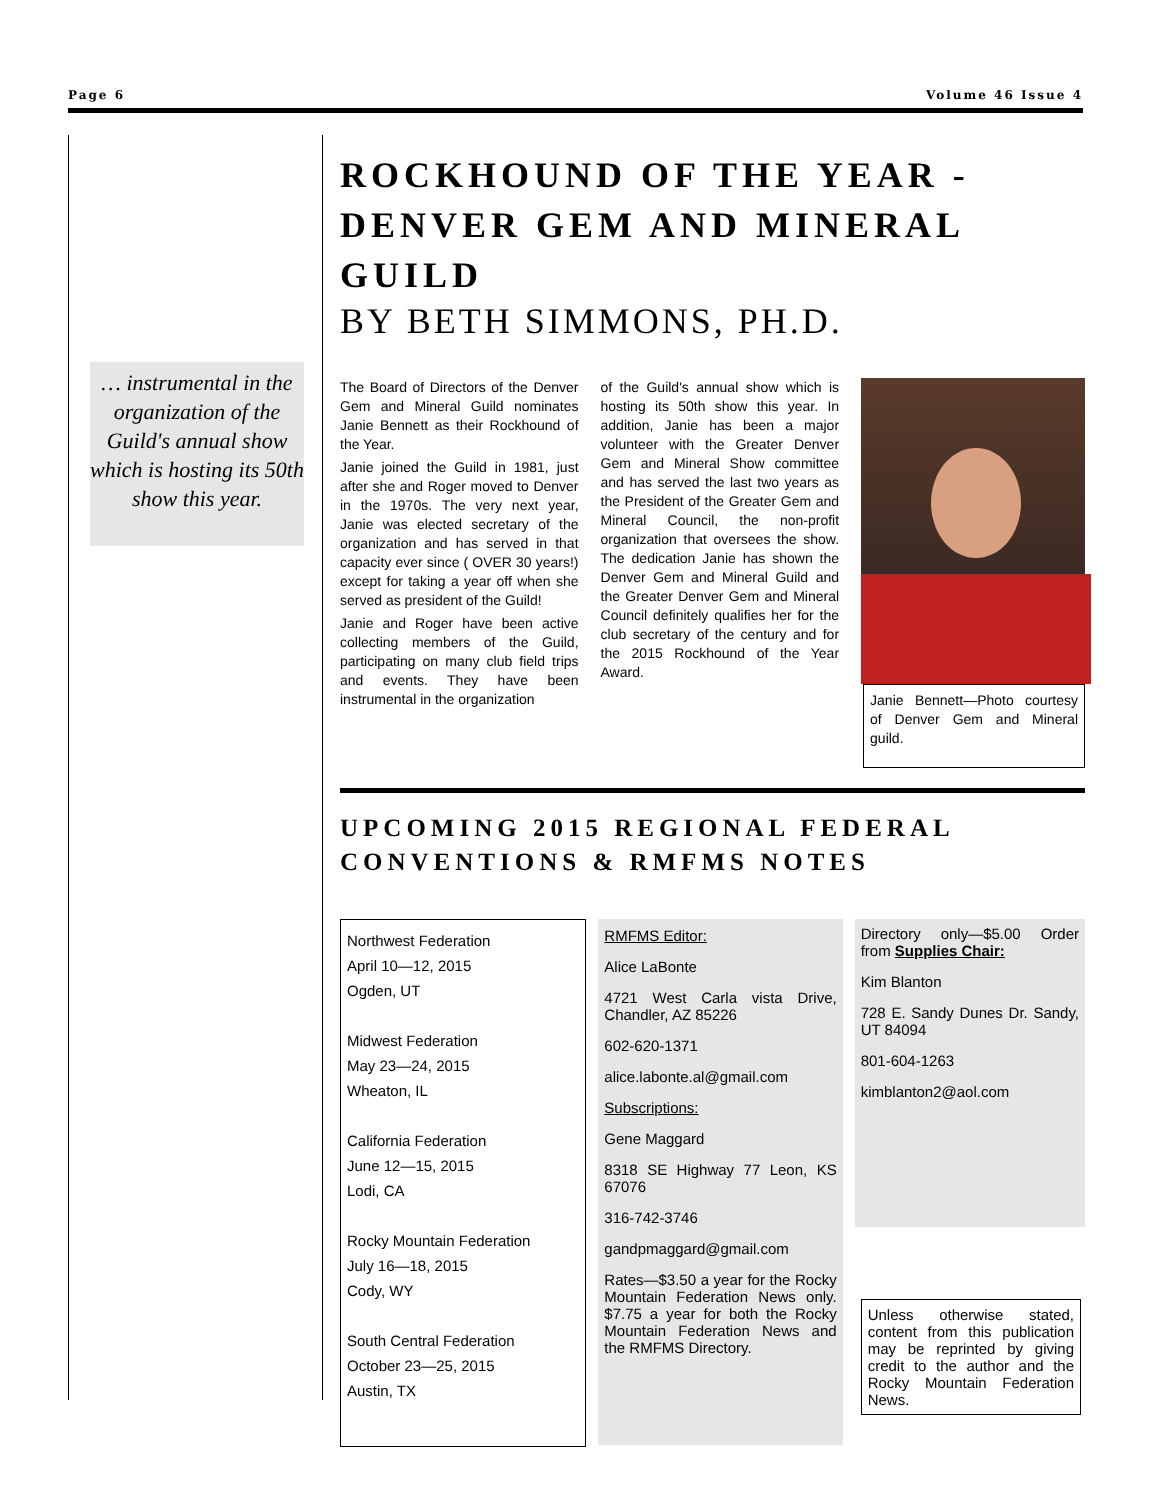Page 6 Volume 46 Issue 4
… instrumental in the organization of the Guild's annual show which is hosting its 50th show this year.
ROCKHOUND OF THE YEAR - DENVER GEM AND MINERAL GUILD
BY BETH SIMMONS, PH.D.
The Board of Directors of the Denver Gem and Mineral Guild nominates Janie Bennett as their Rockhound of the Year.
Janie joined the Guild in 1981, just after she and Roger moved to Denver in the 1970s. The very next year, Janie was elected secretary of the organization and has served in that capacity ever since ( OVER 30 years!) except for taking a year off when she served as president of the Guild!
Janie and Roger have been active collecting members of the Guild, participating on many club field trips and events. They have been instrumental in the organization
of the Guild's annual show which is hosting its 50th show this year. In addition, Janie has been a major volunteer with the Greater Denver Gem and Mineral Show committee and has served the last two years as the President of the Greater Gem and Mineral Council, the non-profit organization that oversees the show. The dedication Janie has shown the Denver Gem and Mineral Guild and the Greater Denver Gem and Mineral Council definitely qualifies her for the club secretary of the century and for the 2015 Rockhound of the Year Award.
Janie Bennett—Photo courtesy of Denver Gem and Mineral guild.
UPCOMING 2015 REGIONAL FEDERAL CONVENTIONS & RMFMS NOTES
Northwest Federation
April 10—12, 2015
Ogden, UT
Midwest Federation
May 23—24, 2015
Wheaton, IL
California Federation
June 12—15, 2015
Lodi, CA
Rocky Mountain Federation
July 16—18, 2015
Cody, WY
South Central Federation
October 23—25, 2015
Austin, TX
RMFMS Editor:
Alice LaBonte
4721 West Carla vista Drive, Chandler, AZ 85226
602-620-1371
alice.labonte.al@gmail.com
Subscriptions:
Gene Maggard
8318 SE Highway 77 Leon, KS 67076
316-742-3746
gandpmaggard@gmail.com
Rates—$3.50 a year for the Rocky Mountain Federation News only. $7.75 a year for both the Rocky Mountain Federation News and the RMFMS Directory.
Directory only—$5.00 Order from Supplies Chair:
Kim Blanton
728 E. Sandy Dunes Dr. Sandy, UT 84094
801-604-1263
kimblanton2@aol.com
Unless otherwise stated, content from this publication may be reprinted by giving credit to the author and the Rocky Mountain Federation News.